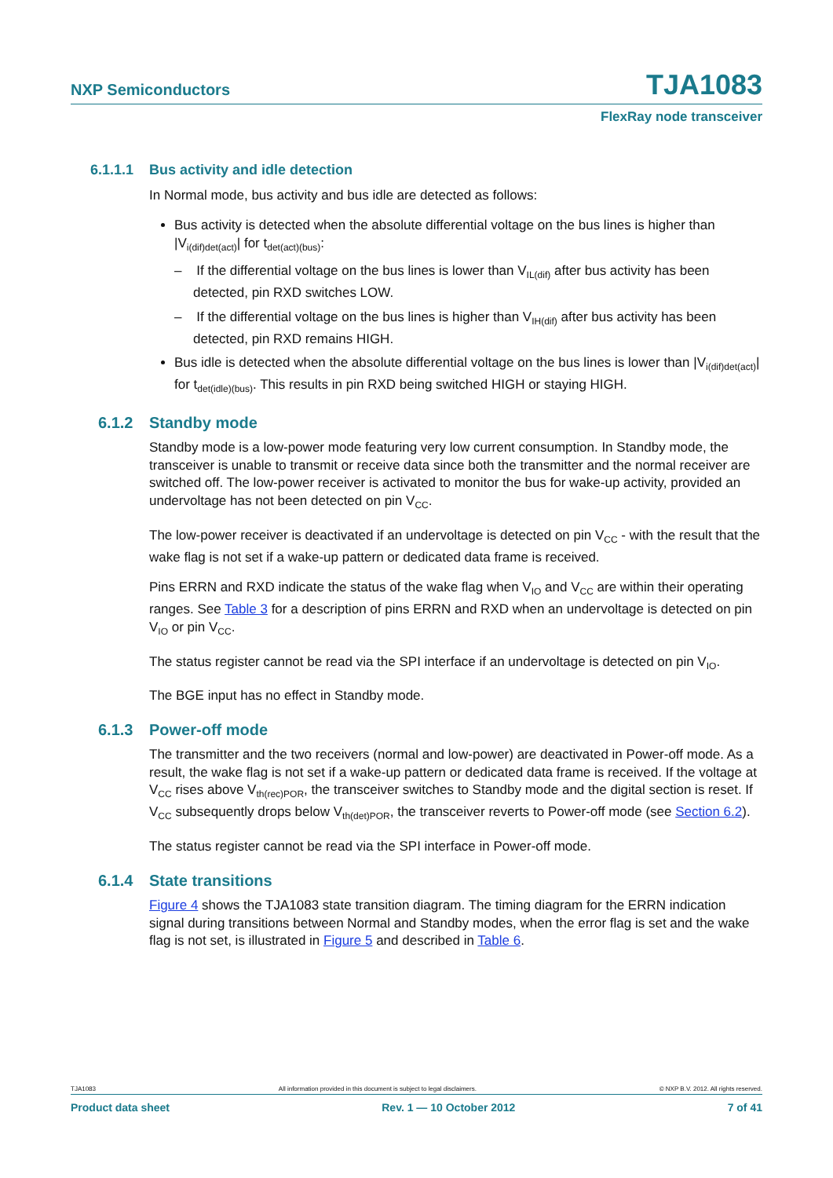NXP Semiconductors TJA1083
FlexRay node transceiver
6.1.1.1 Bus activity and idle detection
In Normal mode, bus activity and bus idle are detected as follows:
Bus activity is detected when the absolute differential voltage on the bus lines is higher than |V<sub>i(dif)det(act)</sub>| for t<sub>det(act)(bus)</sub>:
– If the differential voltage on the bus lines is lower than V<sub>IL(dif)</sub> after bus activity has been detected, pin RXD switches LOW.
– If the differential voltage on the bus lines is higher than V<sub>IH(dif)</sub> after bus activity has been detected, pin RXD remains HIGH.
Bus idle is detected when the absolute differential voltage on the bus lines is lower than |V<sub>i(dif)det(act)</sub>| for t<sub>det(idle)(bus)</sub>. This results in pin RXD being switched HIGH or staying HIGH.
6.1.2 Standby mode
Standby mode is a low-power mode featuring very low current consumption. In Standby mode, the transceiver is unable to transmit or receive data since both the transmitter and the normal receiver are switched off. The low-power receiver is activated to monitor the bus for wake-up activity, provided an undervoltage has not been detected on pin V<sub>CC</sub>.
The low-power receiver is deactivated if an undervoltage is detected on pin V<sub>CC</sub> - with the result that the wake flag is not set if a wake-up pattern or dedicated data frame is received.
Pins ERRN and RXD indicate the status of the wake flag when V<sub>IO</sub> and V<sub>CC</sub> are within their operating ranges. See Table 3 for a description of pins ERRN and RXD when an undervoltage is detected on pin V<sub>IO</sub> or pin V<sub>CC</sub>.
The status register cannot be read via the SPI interface if an undervoltage is detected on pin V<sub>IO</sub>.
The BGE input has no effect in Standby mode.
6.1.3 Power-off mode
The transmitter and the two receivers (normal and low-power) are deactivated in Power-off mode. As a result, the wake flag is not set if a wake-up pattern or dedicated data frame is received. If the voltage at V<sub>CC</sub> rises above V<sub>th(rec)POR</sub>, the transceiver switches to Standby mode and the digital section is reset. If V<sub>CC</sub> subsequently drops below V<sub>th(det)POR</sub>, the transceiver reverts to Power-off mode (see Section 6.2).
The status register cannot be read via the SPI interface in Power-off mode.
6.1.4 State transitions
Figure 4 shows the TJA1083 state transition diagram. The timing diagram for the ERRN indication signal during transitions between Normal and Standby modes, when the error flag is set and the wake flag is not set, is illustrated in Figure 5 and described in Table 6.
TJA1083 All information provided in this document is subject to legal disclaimers. © NXP B.V. 2012. All rights reserved.
Product data sheet Rev. 1 — 10 October 2012 7 of 41